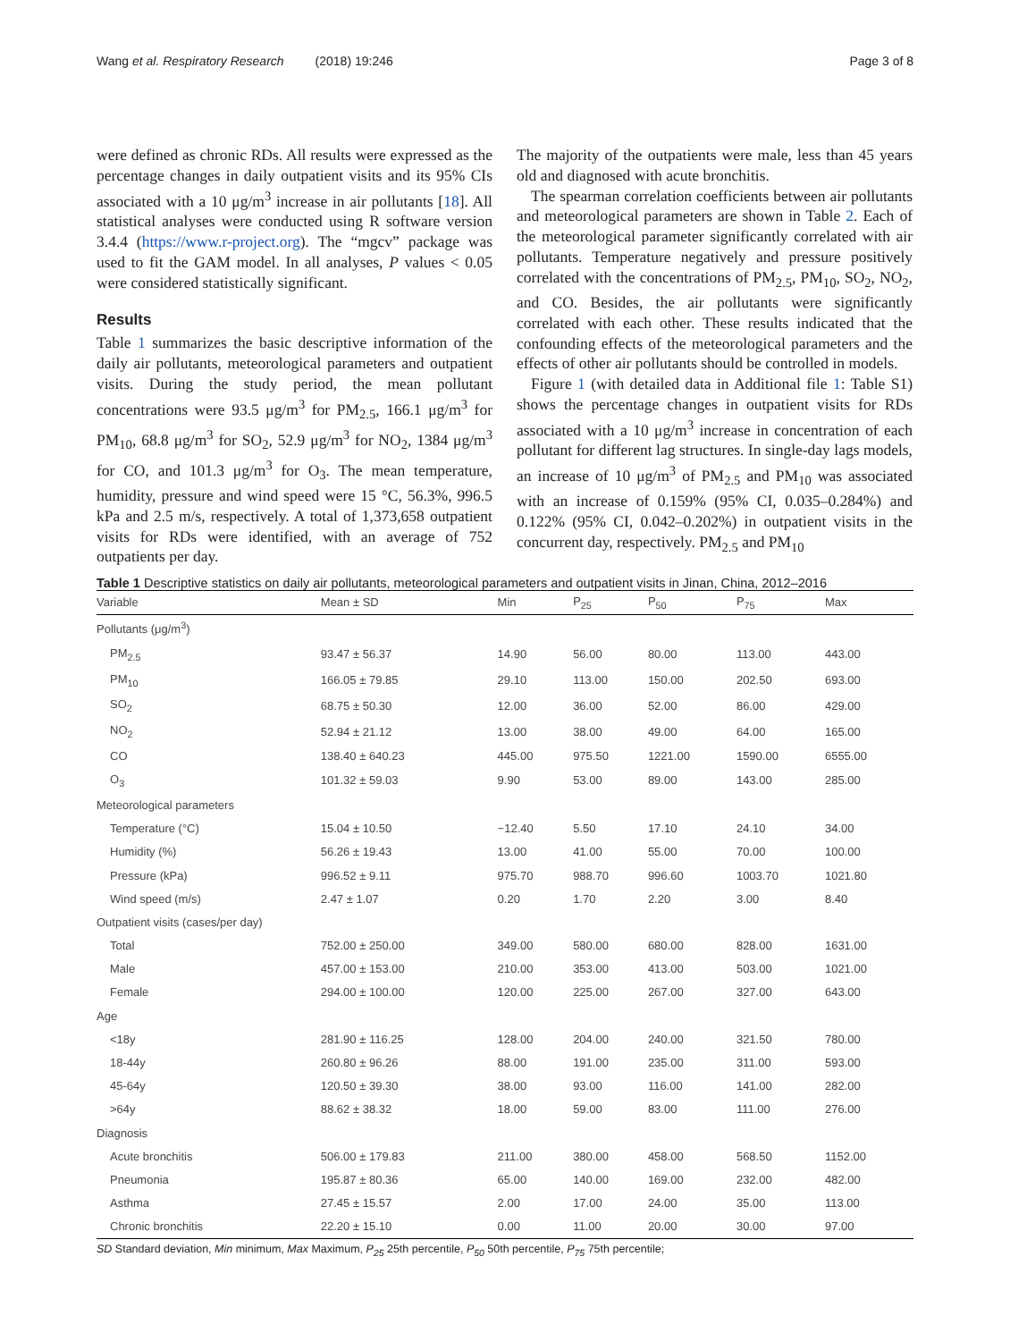Wang et al. Respiratory Research (2018) 19:246 Page 3 of 8
were defined as chronic RDs. All results were expressed as the percentage changes in daily outpatient visits and its 95% CIs associated with a 10 μg/m<sup>3</sup> increase in air pollutants [18]. All statistical analyses were conducted using R software version 3.4.4 (https://www.r-project.org). The “mgcv” package was used to fit the GAM model. In all analyses, P values < 0.05 were considered statistically significant.
Results
Table 1 summarizes the basic descriptive information of the daily air pollutants, meteorological parameters and outpatient visits. During the study period, the mean pollutant concentrations were 93.5 μg/m<sup>3</sup> for PM<sub>2.5</sub>, 166.1 μg/m<sup>3</sup> for PM<sub>10</sub>, 68.8 μg/m<sup>3</sup> for SO<sub>2</sub>, 52.9 μg/m<sup>3</sup> for NO<sub>2</sub>, 1384 μg/m<sup>3</sup> for CO, and 101.3 μg/m<sup>3</sup> for O<sub>3</sub>. The mean temperature, humidity, pressure and wind speed were 15 °C, 56.3%, 996.5 kPa and 2.5 m/s, respectively. A total of 1,373,658 outpatient visits for RDs were identified, with an average of 752 outpatients per day.
The majority of the outpatients were male, less than 45 years old and diagnosed with acute bronchitis.
The spearman correlation coefficients between air pollutants and meteorological parameters are shown in Table 2. Each of the meteorological parameter significantly correlated with air pollutants. Temperature negatively and pressure positively correlated with the concentrations of PM<sub>2.5</sub>, PM<sub>10</sub>, SO<sub>2</sub>, NO<sub>2</sub>, and CO. Besides, the air pollutants were significantly correlated with each other. These results indicated that the confounding effects of the meteorological parameters and the effects of other air pollutants should be controlled in models.
Figure 1 (with detailed data in Additional file 1: Table S1) shows the percentage changes in outpatient visits for RDs associated with a 10 μg/m<sup>3</sup> increase in concentration of each pollutant for different lag structures. In single-day lags models, an increase of 10 μg/m<sup>3</sup> of PM<sub>2.5</sub> and PM<sub>10</sub> was associated with an increase of 0.159% (95% CI, 0.035–0.284%) and 0.122% (95% CI, 0.042–0.202%) in outpatient visits in the concurrent day, respectively. PM<sub>2.5</sub> and PM<sub>10</sub>
Table 1 Descriptive statistics on daily air pollutants, meteorological parameters and outpatient visits in Jinan, China, 2012–2016
| Variable | Mean ± SD | Min | P<sub>25</sub> | P<sub>50</sub> | P<sub>75</sub> | Max |
| --- | --- | --- | --- | --- | --- | --- |
| Pollutants (μg/m<sup>3</sup>) | | | | | | |
| PM<sub>2.5</sub> | 93.47 ± 56.37 | 14.90 | 56.00 | 80.00 | 113.00 | 443.00 |
| PM<sub>10</sub> | 166.05 ± 79.85 | 29.10 | 113.00 | 150.00 | 202.50 | 693.00 |
| SO<sub>2</sub> | 68.75 ± 50.30 | 12.00 | 36.00 | 52.00 | 86.00 | 429.00 |
| NO<sub>2</sub> | 52.94 ± 21.12 | 13.00 | 38.00 | 49.00 | 64.00 | 165.00 |
| CO | 138.40 ± 640.23 | 445.00 | 975.50 | 1221.00 | 1590.00 | 6555.00 |
| O<sub>3</sub> | 101.32 ± 59.03 | 9.90 | 53.00 | 89.00 | 143.00 | 285.00 |
| Meteorological parameters | | | | | | |
| Temperature (°C) | 15.04 ± 10.50 | −12.40 | 5.50 | 17.10 | 24.10 | 34.00 |
| Humidity (%) | 56.26 ± 19.43 | 13.00 | 41.00 | 55.00 | 70.00 | 100.00 |
| Pressure (kPa) | 996.52 ± 9.11 | 975.70 | 988.70 | 996.60 | 1003.70 | 1021.80 |
| Wind speed (m/s) | 2.47 ± 1.07 | 0.20 | 1.70 | 2.20 | 3.00 | 8.40 |
| Outpatient visits (cases/per day) | | | | | | |
| Total | 752.00 ± 250.00 | 349.00 | 580.00 | 680.00 | 828.00 | 1631.00 |
| Male | 457.00 ± 153.00 | 210.00 | 353.00 | 413.00 | 503.00 | 1021.00 |
| Female | 294.00 ± 100.00 | 120.00 | 225.00 | 267.00 | 327.00 | 643.00 |
| Age | | | | | | |
| <18y | 281.90 ± 116.25 | 128.00 | 204.00 | 240.00 | 321.50 | 780.00 |
| 18-44y | 260.80 ± 96.26 | 88.00 | 191.00 | 235.00 | 311.00 | 593.00 |
| 45-64y | 120.50 ± 39.30 | 38.00 | 93.00 | 116.00 | 141.00 | 282.00 |
| >64y | 88.62 ± 38.32 | 18.00 | 59.00 | 83.00 | 111.00 | 276.00 |
| Diagnosis | | | | | | |
| Acute bronchitis | 506.00 ± 179.83 | 211.00 | 380.00 | 458.00 | 568.50 | 1152.00 |
| Pneumonia | 195.87 ± 80.36 | 65.00 | 140.00 | 169.00 | 232.00 | 482.00 |
| Asthma | 27.45 ± 15.57 | 2.00 | 17.00 | 24.00 | 35.00 | 113.00 |
| Chronic bronchitis | 22.20 ± 15.10 | 0.00 | 11.00 | 20.00 | 30.00 | 97.00 |
SD Standard deviation, Min minimum, Max Maximum, P<sub>25</sub> 25th percentile, P<sub>50</sub> 50th percentile, P<sub>75</sub> 75th percentile;